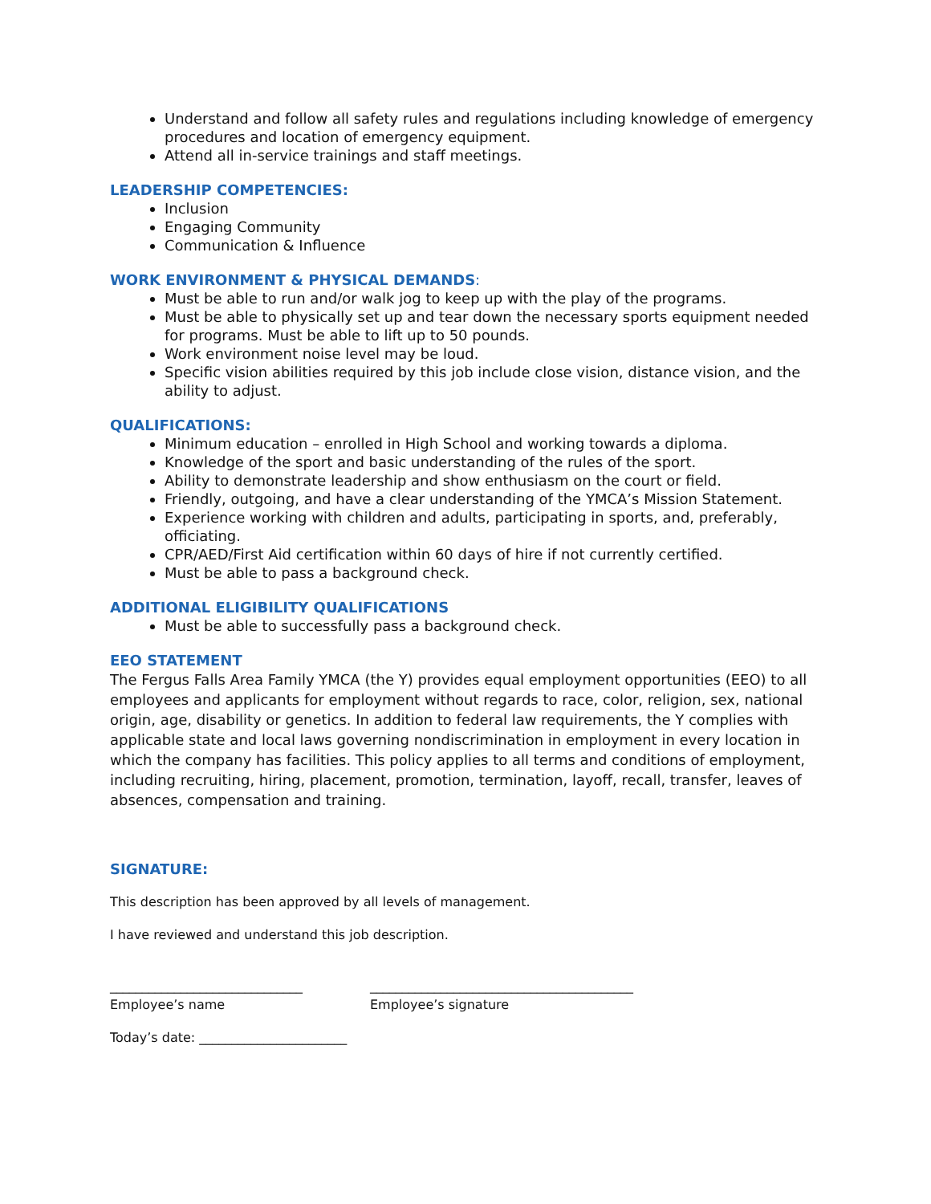Understand and follow all safety rules and regulations including knowledge of emergency procedures and location of emergency equipment.
Attend all in-service trainings and staff meetings.
LEADERSHIP COMPETENCIES:
Inclusion
Engaging Community
Communication & Influence
WORK ENVIRONMENT & PHYSICAL DEMANDS:
Must be able to run and/or walk jog to keep up with the play of the programs.
Must be able to physically set up and tear down the necessary sports equipment needed for programs. Must be able to lift up to 50 pounds.
Work environment noise level may be loud.
Specific vision abilities required by this job include close vision, distance vision, and the ability to adjust.
QUALIFICATIONS:
Minimum education – enrolled in High School and working towards a diploma.
Knowledge of the sport and basic understanding of the rules of the sport.
Ability to demonstrate leadership and show enthusiasm on the court or field.
Friendly, outgoing, and have a clear understanding of the YMCA’s Mission Statement.
Experience working with children and adults, participating in sports, and, preferably, officiating.
CPR/AED/First Aid certification within 60 days of hire if not currently certified.
Must be able to pass a background check.
ADDITIONAL ELIGIBILITY QUALIFICATIONS
Must be able to successfully pass a background check.
EEO STATEMENT
The Fergus Falls Area Family YMCA (the Y) provides equal employment opportunities (EEO) to all employees and applicants for employment without regards to race, color, religion, sex, national origin, age, disability or genetics. In addition to federal law requirements, the Y complies with applicable state and local laws governing nondiscrimination in employment in every location in which the company has facilities. This policy applies to all terms and conditions of employment, including recruiting, hiring, placement, promotion, termination, layoff, recall, transfer, leaves of absences, compensation and training.
SIGNATURE:
This description has been approved by all levels of management.
I have reviewed and understand this job description.
______________________________
Employee’s name
_________________________________________
Employee’s signature
Today’s date: _______________________